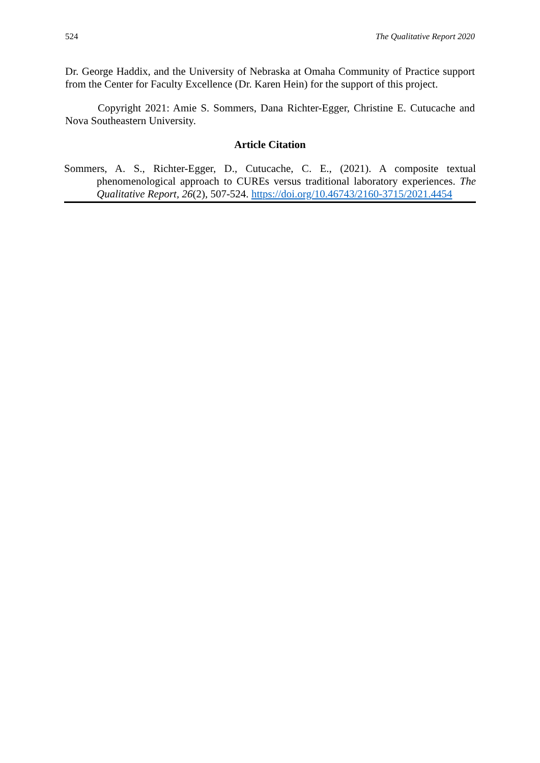524 The Qualitative Report 2020
Dr. George Haddix, and the University of Nebraska at Omaha Community of Practice support from the Center for Faculty Excellence (Dr. Karen Hein) for the support of this project.
Copyright 2021: Amie S. Sommers, Dana Richter-Egger, Christine E. Cutucache and Nova Southeastern University.
Article Citation
Sommers, A. S., Richter-Egger, D., Cutucache, C. E., (2021). A composite textual phenomenological approach to CUREs versus traditional laboratory experiences. The Qualitative Report, 26(2), 507-524. https://doi.org/10.46743/2160-3715/2021.4454